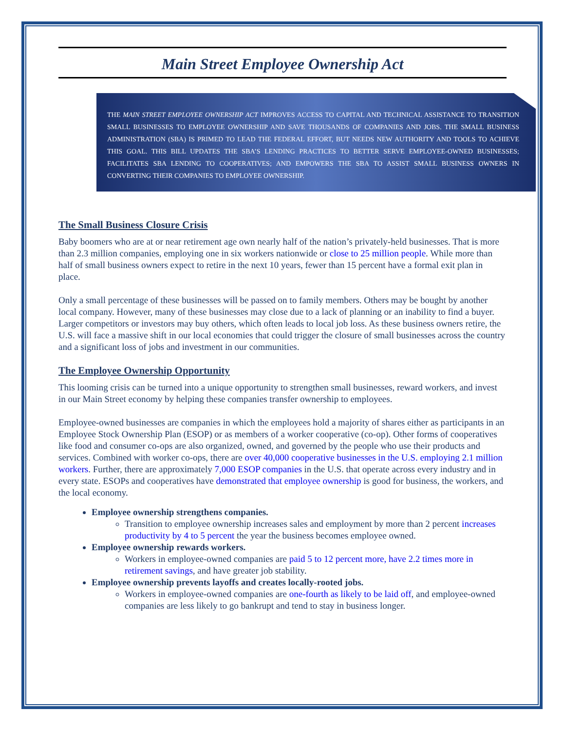Main Street Employee Ownership Act
THE MAIN STREET EMPLOYEE OWNERSHIP ACT IMPROVES ACCESS TO CAPITAL AND TECHNICAL ASSISTANCE TO TRANSITION SMALL BUSINESSES TO EMPLOYEE OWNERSHIP AND SAVE THOUSANDS OF COMPANIES AND JOBS. THE SMALL BUSINESS ADMINISTRATION (SBA) IS PRIMED TO LEAD THE FEDERAL EFFORT, BUT NEEDS NEW AUTHORITY AND TOOLS TO ACHIEVE THIS GOAL. THIS BILL UPDATES THE SBA’S LENDING PRACTICES TO BETTER SERVE EMPLOYEE-OWNED BUSINESSES; FACILITATES SBA LENDING TO COOPERATIVES; AND EMPOWERS THE SBA TO ASSIST SMALL BUSINESS OWNERS IN CONVERTING THEIR COMPANIES TO EMPLOYEE OWNERSHIP.
The Small Business Closure Crisis
Baby boomers who are at or near retirement age own nearly half of the nation’s privately-held businesses. That is more than 2.3 million companies, employing one in six workers nationwide or close to 25 million people. While more than half of small business owners expect to retire in the next 10 years, fewer than 15 percent have a formal exit plan in place.
Only a small percentage of these businesses will be passed on to family members. Others may be bought by another local company. However, many of these businesses may close due to a lack of planning or an inability to find a buyer. Larger competitors or investors may buy others, which often leads to local job loss. As these business owners retire, the U.S. will face a massive shift in our local economies that could trigger the closure of small businesses across the country and a significant loss of jobs and investment in our communities.
The Employee Ownership Opportunity
This looming crisis can be turned into a unique opportunity to strengthen small businesses, reward workers, and invest in our Main Street economy by helping these companies transfer ownership to employees.
Employee-owned businesses are companies in which the employees hold a majority of shares either as participants in an Employee Stock Ownership Plan (ESOP) or as members of a worker cooperative (co-op). Other forms of cooperatives like food and consumer co-ops are also organized, owned, and governed by the people who use their products and services. Combined with worker co-ops, there are over 40,000 cooperative businesses in the U.S. employing 2.1 million workers. Further, there are approximately 7,000 ESOP companies in the U.S. that operate across every industry and in every state. ESOPs and cooperatives have demonstrated that employee ownership is good for business, the workers, and the local economy.
Employee ownership strengthens companies.
Transition to employee ownership increases sales and employment by more than 2 percent increases productivity by 4 to 5 percent the year the business becomes employee owned.
Employee ownership rewards workers.
Workers in employee-owned companies are paid 5 to 12 percent more, have 2.2 times more in retirement savings, and have greater job stability.
Employee ownership prevents layoffs and creates locally-rooted jobs.
Workers in employee-owned companies are one-fourth as likely to be laid off, and employee-owned companies are less likely to go bankrupt and tend to stay in business longer.